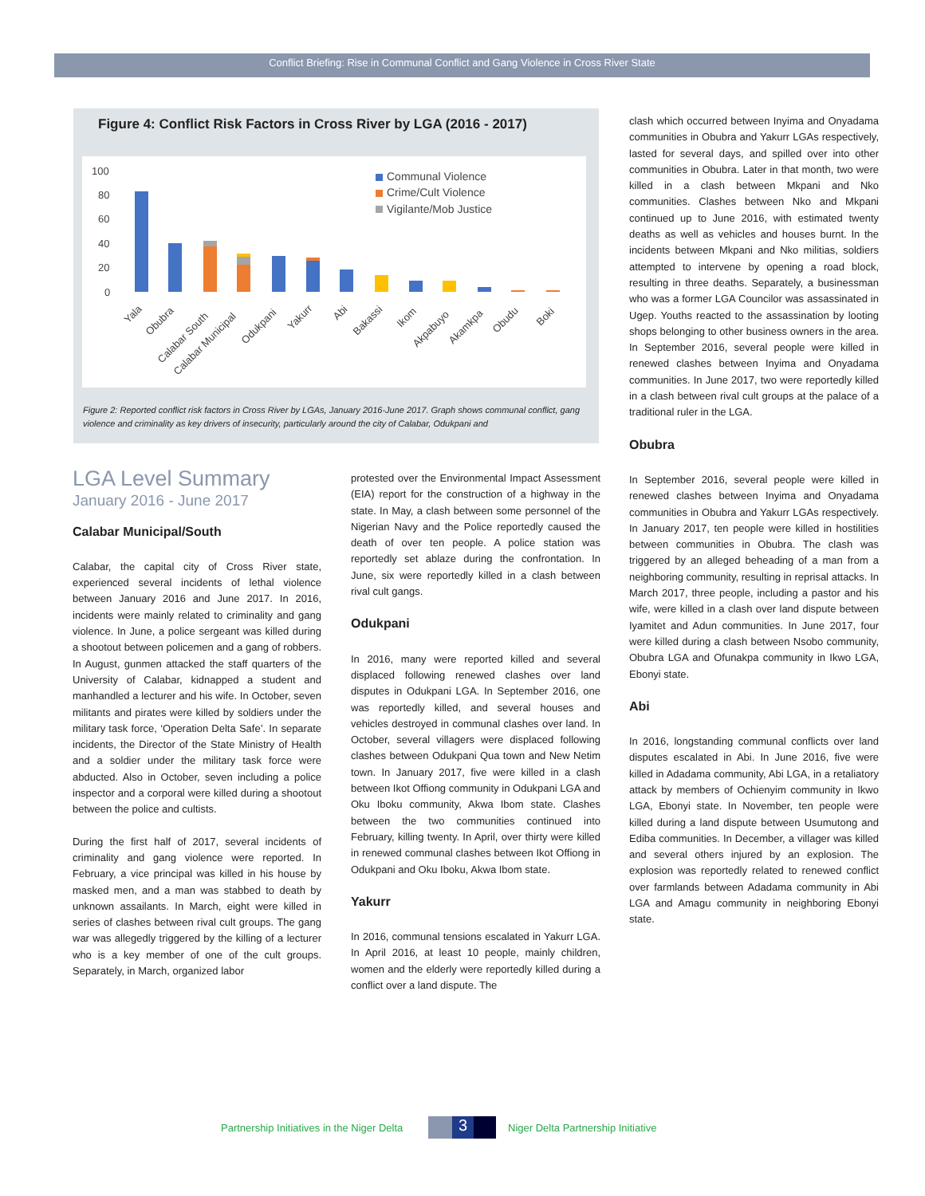Conflict Briefing: Rise in Communal Conflict and Gang Violence in Cross River State
Figure 4: Conflict Risk Factors in Cross River by LGA (2016 - 2017)
100
80
60
40
20
0
Communal Violence
Crime/Cult Violence
Vigilante/Mob Justice
Yala
Obubra
Calabar South
Calabar Municipal
Odukpani
Yakurr
Abi
Bakassi
Ikom
Akpabuyo
Akamkpa
Obudu
Boki
Figure 2: Reported conflict risk factors in Cross River by LGAs, January 2016-June 2017. Graph shows communal conflict, gang violence and criminality as key drivers of insecurity, particularly around the city of Calabar, Odukpani and
LGA Level Summary
January 2016 - June 2017
Calabar Municipal/South
Calabar, the capital city of Cross River state, experienced several incidents of lethal violence between January 2016 and June 2017. In 2016, incidents were mainly related to criminality and gang violence. In June, a police sergeant was killed during a shootout between policemen and a gang of robbers. In August, gunmen attacked the staff quarters of the University of Calabar, kidnapped a student and manhandled a lecturer and his wife. In October, seven militants and pirates were killed by soldiers under the military task force, ‘Operation Delta Safe’. In separate incidents, the Director of the State Ministry of Health and a soldier under the military task force were abducted. Also in October, seven including a police inspector and a corporal were killed during a shootout between the police and cultists.
During the first half of 2017, several incidents of criminality and gang violence were reported. In February, a vice principal was killed in his house by masked men, and a man was stabbed to death by unknown assailants. In March, eight were killed in series of clashes between rival cult groups. The gang war was allegedly triggered by the killing of a lecturer who is a key member of one of the cult groups. Separately, in March, organized labor
protested over the Environmental Impact Assessment (EIA) report for the construction of a highway in the state. In May, a clash between some personnel of the Nigerian Navy and the Police reportedly caused the death of over ten people. A police station was reportedly set ablaze during the confrontation. In June, six were reportedly killed in a clash between rival cult gangs.
Odukpani
In 2016, many were reported killed and several displaced following renewed clashes over land disputes in Odukpani LGA. In September 2016, one was reportedly killed, and several houses and vehicles destroyed in communal clashes over land. In October, several villagers were displaced following clashes between Odukpani Qua town and New Netim town. In January 2017, five were killed in a clash between Ikot Offiong community in Odukpani LGA and Oku Iboku community, Akwa Ibom state. Clashes between the two communities continued into February, killing twenty. In April, over thirty were killed in renewed communal clashes between Ikot Offiong in Odukpani and Oku Iboku, Akwa Ibom state.
Yakurr
In 2016, communal tensions escalated in Yakurr LGA. In April 2016, at least 10 people, mainly children, women and the elderly were reportedly killed during a conflict over a land dispute. The
clash which occurred between Inyima and Onyadama communities in Obubra and Yakurr LGAs respectively, lasted for several days, and spilled over into other communities in Obubra. Later in that month, two were killed in a clash between Mkpani and Nko communities. Clashes between Nko and Mkpani continued up to June 2016, with estimated twenty deaths as well as vehicles and houses burnt. In the incidents between Mkpani and Nko militias, soldiers attempted to intervene by opening a road block, resulting in three deaths. Separately, a businessman who was a former LGA Councilor was assassinated in Ugep. Youths reacted to the assassination by looting shops belonging to other business owners in the area. In September 2016, several people were killed in renewed clashes between Inyima and Onyadama communities. In June 2017, two were reportedly killed in a clash between rival cult groups at the palace of a traditional ruler in the LGA.
Obubra
In September 2016, several people were killed in renewed clashes between Inyima and Onyadama communities in Obubra and Yakurr LGAs respectively. In January 2017, ten people were killed in hostilities between communities in Obubra. The clash was triggered by an alleged beheading of a man from a neighboring community, resulting in reprisal attacks. In March 2017, three people, including a pastor and his wife, were killed in a clash over land dispute between Iyamitet and Adun communities. In June 2017, four were killed during a clash between Nsobo community, Obubra LGA and Ofunakpa community in Ikwo LGA, Ebonyi state.
Abi
In 2016, longstanding communal conflicts over land disputes escalated in Abi. In June 2016, five were killed in Adadama community, Abi LGA, in a retaliatory attack by members of Ochienyim community in Ikwo LGA, Ebonyi state. In November, ten people were killed during a land dispute between Usumutong and Ediba communities. In December, a villager was killed and several others injured by an explosion. The explosion was reportedly related to renewed conflict over farmlands between Adadama community in Abi LGA and Amagu community in neighboring Ebonyi state.
Partnership Initiatives in the Niger Delta 3 Niger Delta Partnership Initiative